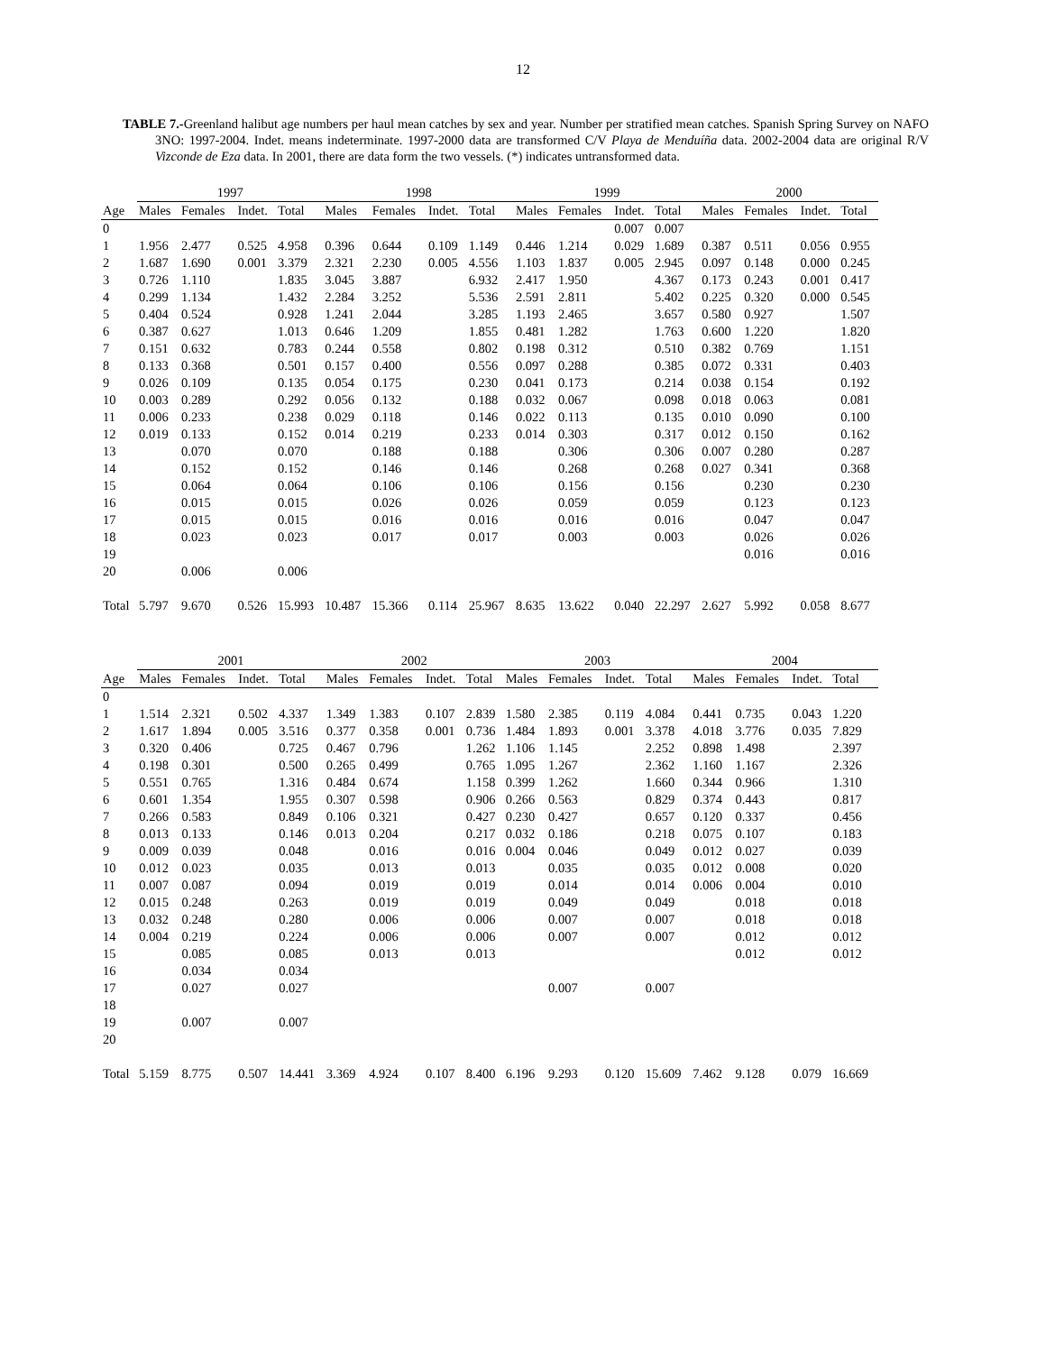12
TABLE 7.-Greenland halibut age numbers per haul mean catches by sex and year. Number per stratified mean catches. Spanish Spring Survey on NAFO 3NO: 1997-2004. Indet. means indeterminate. 1997-2000 data are transformed C/V Playa de Menduíña data. 2002-2004 data are original R/V Vizconde de Eza data. In 2001, there are data form the two vessels. (*) indicates untransformed data.
| | 1997 | | | | 1998 | | | | 1999 | | | | 2000 | | | |
| --- | --- | --- | --- | --- | --- | --- | --- | --- | --- | --- | --- | --- | --- | --- | --- | --- |
| Age | Males | Females | Indet. | Total | Males | Females | Indet. | Total | Males | Females | Indet. | Total | Males | Females | Indet. | Total |
| 0 | | | | | | | | | | | 0.007 | 0.007 | | | | |
| 1 | 1.956 | 2.477 | 0.525 | 4.958 | 0.396 | 0.644 | 0.109 | 1.149 | 0.446 | 1.214 | 0.029 | 1.689 | 0.387 | 0.511 | 0.056 | 0.955 |
| 2 | 1.687 | 1.690 | 0.001 | 3.379 | 2.321 | 2.230 | 0.005 | 4.556 | 1.103 | 1.837 | 0.005 | 2.945 | 0.097 | 0.148 | 0.000 | 0.245 |
| 3 | 0.726 | 1.110 | | 1.835 | 3.045 | 3.887 | | 6.932 | 2.417 | 1.950 | | 4.367 | 0.173 | 0.243 | 0.001 | 0.417 |
| 4 | 0.299 | 1.134 | | 1.432 | 2.284 | 3.252 | | 5.536 | 2.591 | 2.811 | | 5.402 | 0.225 | 0.320 | 0.000 | 0.545 |
| 5 | 0.404 | 0.524 | | 0.928 | 1.241 | 2.044 | | 3.285 | 1.193 | 2.465 | | 3.657 | 0.580 | 0.927 | | 1.507 |
| 6 | 0.387 | 0.627 | | 1.013 | 0.646 | 1.209 | | 1.855 | 0.481 | 1.282 | | 1.763 | 0.600 | 1.220 | | 1.820 |
| 7 | 0.151 | 0.632 | | 0.783 | 0.244 | 0.558 | | 0.802 | 0.198 | 0.312 | | 0.510 | 0.382 | 0.769 | | 1.151 |
| 8 | 0.133 | 0.368 | | 0.501 | 0.157 | 0.400 | | 0.556 | 0.097 | 0.288 | | 0.385 | 0.072 | 0.331 | | 0.403 |
| 9 | 0.026 | 0.109 | | 0.135 | 0.054 | 0.175 | | 0.230 | 0.041 | 0.173 | | 0.214 | 0.038 | 0.154 | | 0.192 |
| 10 | 0.003 | 0.289 | | 0.292 | 0.056 | 0.132 | | 0.188 | 0.032 | 0.067 | | 0.098 | 0.018 | 0.063 | | 0.081 |
| 11 | 0.006 | 0.233 | | 0.238 | 0.029 | 0.118 | | 0.146 | 0.022 | 0.113 | | 0.135 | 0.010 | 0.090 | | 0.100 |
| 12 | 0.019 | 0.133 | | 0.152 | 0.014 | 0.219 | | 0.233 | 0.014 | 0.303 | | 0.317 | 0.012 | 0.150 | | 0.162 |
| 13 | | 0.070 | | 0.070 | | 0.188 | | 0.188 | | 0.306 | | 0.306 | 0.007 | 0.280 | | 0.287 |
| 14 | | 0.152 | | 0.152 | | 0.146 | | 0.146 | | 0.268 | | 0.268 | 0.027 | 0.341 | | 0.368 |
| 15 | | 0.064 | | 0.064 | | 0.106 | | 0.106 | | 0.156 | | 0.156 | | 0.230 | | 0.230 |
| 16 | | 0.015 | | 0.015 | | 0.026 | | 0.026 | | 0.059 | | 0.059 | | 0.123 | | 0.123 |
| 17 | | 0.015 | | 0.015 | | 0.016 | | 0.016 | | 0.016 | | 0.016 | | 0.047 | | 0.047 |
| 18 | | 0.023 | | 0.023 | | 0.017 | | 0.017 | | 0.003 | | 0.003 | | 0.026 | | 0.026 |
| 19 | | | | | | | | | | | | | | 0.016 | | 0.016 |
| 20 | | 0.006 | | 0.006 | | | | | | | | | | | | |
| Total | 5.797 | 9.670 | 0.526 | 15.993 | 10.487 | 15.366 | 0.114 | 25.967 | 8.635 | 13.622 | 0.040 | 22.297 | 2.627 | 5.992 | 0.058 | 8.677 |
| | 2001 | | | | 2002 | | | | 2003 | | | | 2004 | | | |
| --- | --- | --- | --- | --- | --- | --- | --- | --- | --- | --- | --- | --- | --- | --- | --- | --- |
| Age | Males | Females | Indet. | Total | Males | Females | Indet. | Total | Males | Females | Indet. | Total | Males | Females | Indet. | Total |
| 0 | | | | | | | | | | | | | | | | |
| 1 | 1.514 | 2.321 | 0.502 | 4.337 | 1.349 | 1.383 | 0.107 | 2.839 | 1.580 | 2.385 | 0.119 | 4.084 | 0.441 | 0.735 | 0.043 | 1.220 |
| 2 | 1.617 | 1.894 | 0.005 | 3.516 | 0.377 | 0.358 | 0.001 | 0.736 | 1.484 | 1.893 | 0.001 | 3.378 | 4.018 | 3.776 | 0.035 | 7.829 |
| 3 | 0.320 | 0.406 | | 0.725 | 0.467 | 0.796 | | 1.262 | 1.106 | 1.145 | | 2.252 | 0.898 | 1.498 | | 2.397 |
| 4 | 0.198 | 0.301 | | 0.500 | 0.265 | 0.499 | | 0.765 | 1.095 | 1.267 | | 2.362 | 1.160 | 1.167 | | 2.326 |
| 5 | 0.551 | 0.765 | | 1.316 | 0.484 | 0.674 | | 1.158 | 0.399 | 1.262 | | 1.660 | 0.344 | 0.966 | | 1.310 |
| 6 | 0.601 | 1.354 | | 1.955 | 0.307 | 0.598 | | 0.906 | 0.266 | 0.563 | | 0.829 | 0.374 | 0.443 | | 0.817 |
| 7 | 0.266 | 0.583 | | 0.849 | 0.106 | 0.321 | | 0.427 | 0.230 | 0.427 | | 0.657 | 0.120 | 0.337 | | 0.456 |
| 8 | 0.013 | 0.133 | | 0.146 | 0.013 | 0.204 | | 0.217 | 0.032 | 0.186 | | 0.218 | 0.075 | 0.107 | | 0.183 |
| 9 | 0.009 | 0.039 | | 0.048 | | 0.016 | | 0.016 | 0.004 | 0.046 | | 0.049 | 0.012 | 0.027 | | 0.039 |
| 10 | 0.012 | 0.023 | | 0.035 | | 0.013 | | 0.013 | | 0.035 | | 0.035 | 0.012 | 0.008 | | 0.020 |
| 11 | 0.007 | 0.087 | | 0.094 | | 0.019 | | 0.019 | | 0.014 | | 0.014 | 0.006 | 0.004 | | 0.010 |
| 12 | 0.015 | 0.248 | | 0.263 | | 0.019 | | 0.019 | | 0.049 | | 0.049 | | 0.018 | | 0.018 |
| 13 | 0.032 | 0.248 | | 0.280 | | 0.006 | | 0.006 | | 0.007 | | 0.007 | | 0.018 | | 0.018 |
| 14 | 0.004 | 0.219 | | 0.224 | | 0.006 | | 0.006 | | 0.007 | | 0.007 | | 0.012 | | 0.012 |
| 15 | | 0.085 | | 0.085 | | 0.013 | | 0.013 | | | | | | 0.012 | | 0.012 |
| 16 | | 0.034 | | 0.034 | | | | | | | | | | | | |
| 17 | | 0.027 | | 0.027 | | | | | | 0.007 | | 0.007 | | | | |
| 18 | | | | | | | | | | | | | | | | |
| 19 | | 0.007 | | 0.007 | | | | | | | | | | | | |
| 20 | | | | | | | | | | | | | | | | |
| Total | 5.159 | 8.775 | 0.507 | 14.441 | 3.369 | 4.924 | 0.107 | 8.400 | 6.196 | 9.293 | 0.120 | 15.609 | 7.462 | 9.128 | 0.079 | 16.669 |